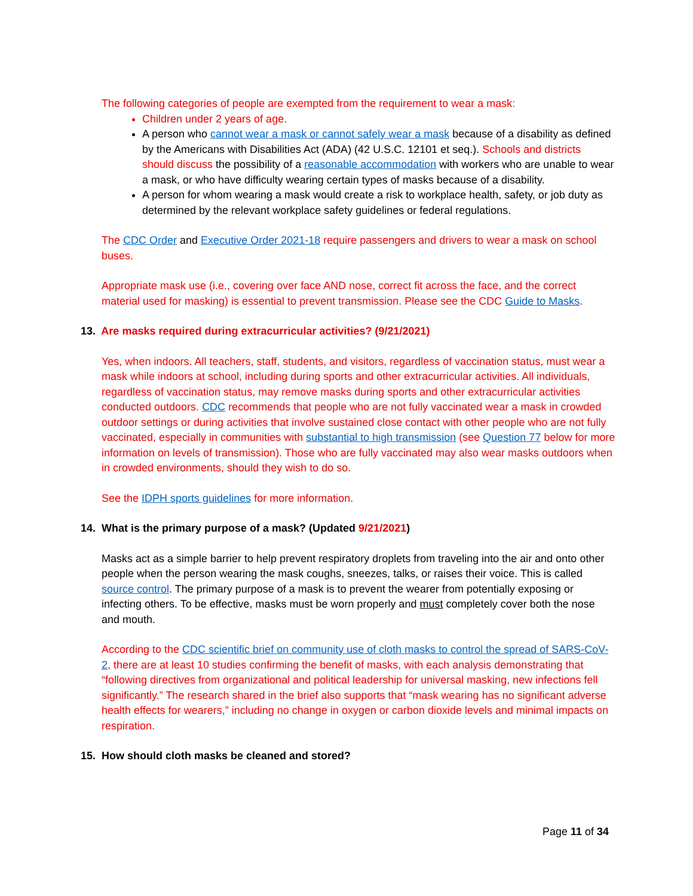The following categories of people are exempted from the requirement to wear a mask:
Children under 2 years of age.
A person who cannot wear a mask or cannot safely wear a mask because of a disability as defined by the Americans with Disabilities Act (ADA) (42 U.S.C. 12101 et seq.). Schools and districts should discuss the possibility of a reasonable accommodation with workers who are unable to wear a mask, or who have difficulty wearing certain types of masks because of a disability.
A person for whom wearing a mask would create a risk to workplace health, safety, or job duty as determined by the relevant workplace safety guidelines or federal regulations.
The CDC Order and Executive Order 2021-18 require passengers and drivers to wear a mask on school buses.
Appropriate mask use (i.e., covering over face AND nose, correct fit across the face, and the correct material used for masking) is essential to prevent transmission. Please see the CDC Guide to Masks.
13. Are masks required during extracurricular activities? (9/21/2021)
Yes, when indoors. All teachers, staff, students, and visitors, regardless of vaccination status, must wear a mask while indoors at school, including during sports and other extracurricular activities. All individuals, regardless of vaccination status, may remove masks during sports and other extracurricular activities conducted outdoors. CDC recommends that people who are not fully vaccinated wear a mask in crowded outdoor settings or during activities that involve sustained close contact with other people who are not fully vaccinated, especially in communities with substantial to high transmission (see Question 77 below for more information on levels of transmission). Those who are fully vaccinated may also wear masks outdoors when in crowded environments, should they wish to do so.
See the IDPH sports guidelines for more information.
14. What is the primary purpose of a mask? (Updated 9/21/2021)
Masks act as a simple barrier to help prevent respiratory droplets from traveling into the air and onto other people when the person wearing the mask coughs, sneezes, talks, or raises their voice. This is called source control. The primary purpose of a mask is to prevent the wearer from potentially exposing or infecting others. To be effective, masks must be worn properly and must completely cover both the nose and mouth.
According to the CDC scientific brief on community use of cloth masks to control the spread of SARS-CoV-2, there are at least 10 studies confirming the benefit of masks, with each analysis demonstrating that “following directives from organizational and political leadership for universal masking, new infections fell significantly.” The research shared in the brief also supports that “mask wearing has no significant adverse health effects for wearers,” including no change in oxygen or carbon dioxide levels and minimal impacts on respiration.
15. How should cloth masks be cleaned and stored?
Page 11 of 34